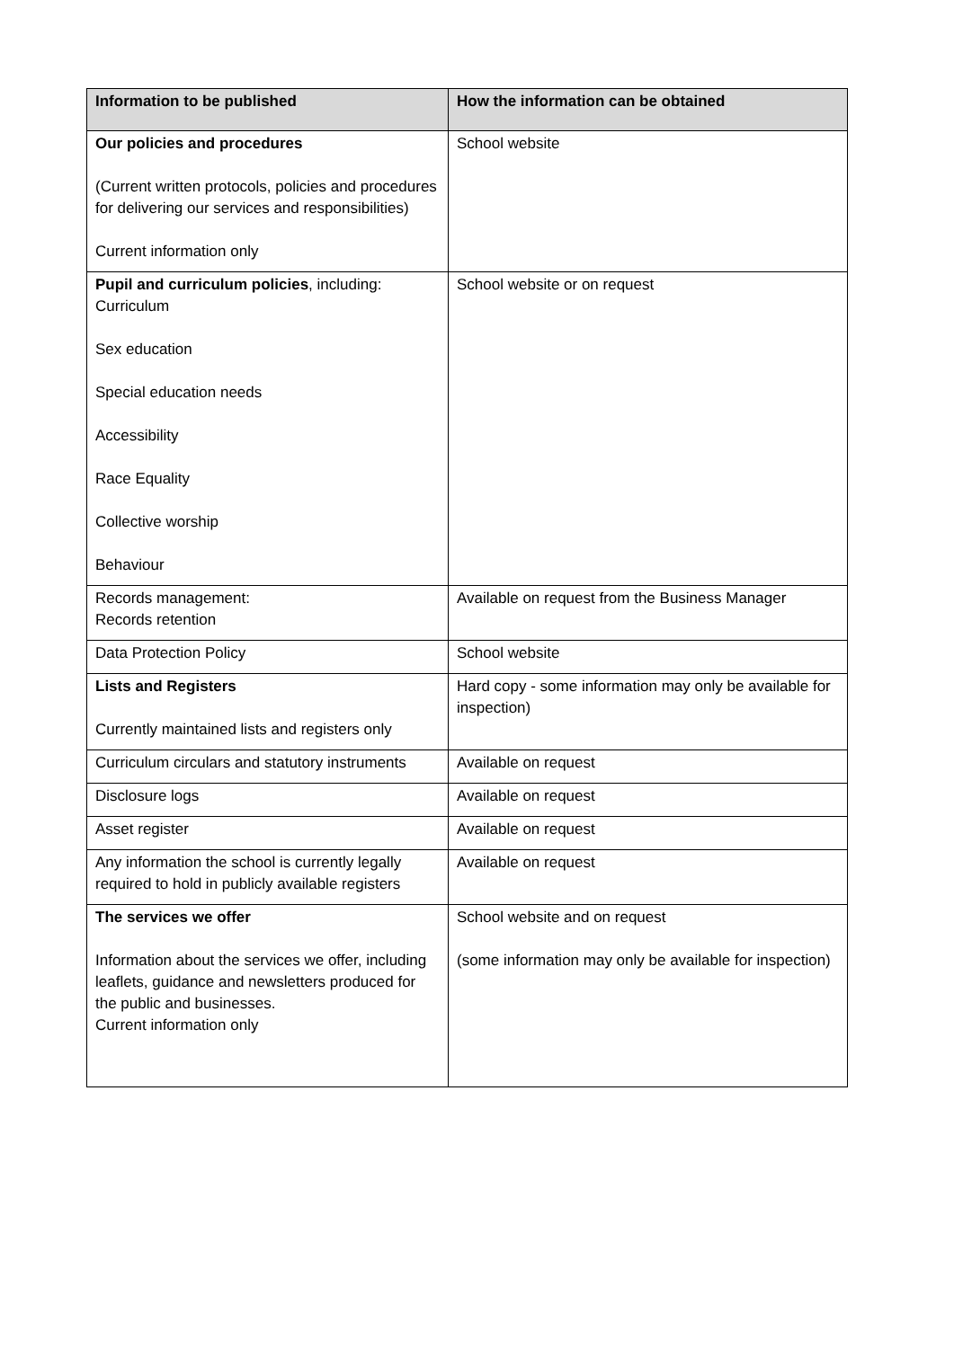| Information to be published | How the information can be obtained |
| --- | --- |
| Our policies and procedures (Current written protocols, policies and procedures for delivering our services and responsibilities) Current information only | School website |
| Pupil and curriculum policies , including: Curriculum Sex education Special education needs Accessibility Race Equality Collective worship Behaviour | School website or on request |
| Records management: Records retention | Available on request from the Business Manager |
| Data Protection Policy | School website |
| Lists and Registers Currently maintained lists and registers only | Hard copy - some information may only be available for inspection) |
| Curriculum circulars and statutory instruments | Available on request |
| Disclosure logs | Available on request |
| Asset register | Available on request |
| Any information the school is currently legally required to hold in publicly available registers | Available on request |
| The services we offer Information about the services we offer, including leaflets, guidance and newsletters produced for the public and businesses. Current information only | School website and on request (some information may only be available for inspection) |